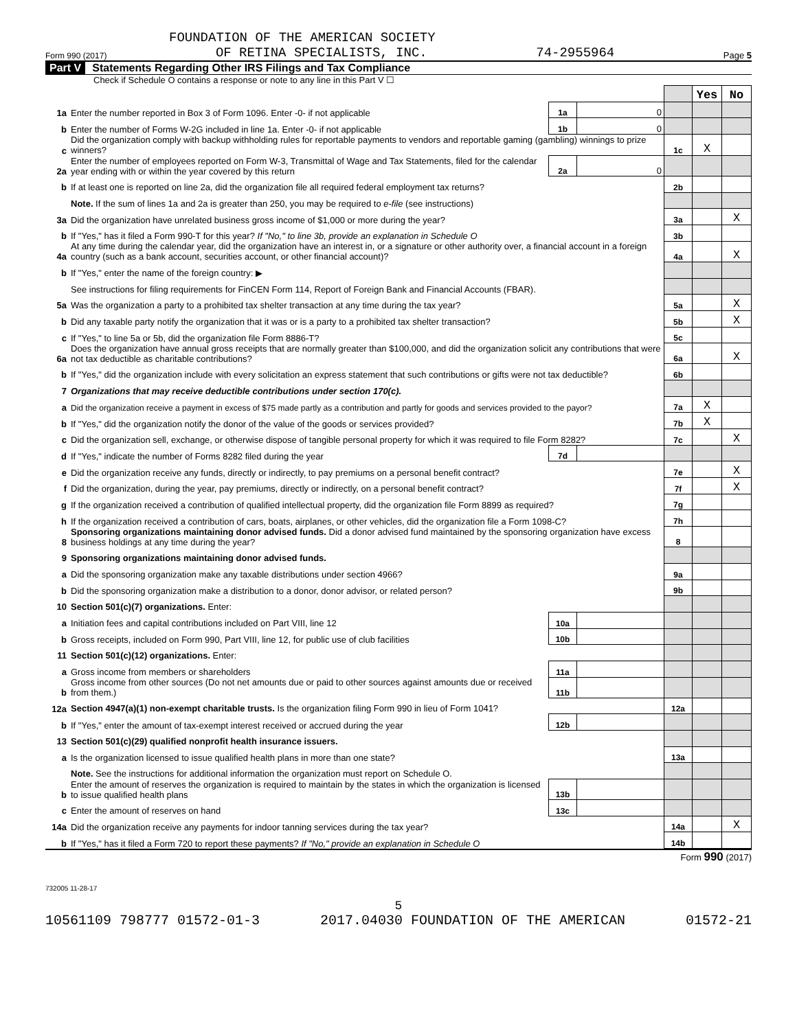FOUNDATION OF THE AMERICAN SOCIETY
Form 990 (2017) OF RETINA SPECIALISTS, INC. 74-2955964 Page 5
Part V Statements Regarding Other IRS Filings and Tax Compliance
Check if Schedule O contains a response or note to any line in this Part V ☐
| | | | | | Yes | No |
| 1a | Enter the number reported in Box 3 of Form 1096. Enter -0- if not applicable | 1a | 0 | | | |
| b | Enter the number of Forms W-2G included in line 1a. Enter -0- if not applicable | 1b | 0 | | | |
| c | Did the organization comply with backup withholding rules for reportable payments to vendors and reportable gaming (gambling) winnings to prize winners? | | | 1c | X | |
| 2a | Enter the number of employees reported on Form W-3, Transmittal of Wage and Tax Statements, filed for the calendar year ending with or within the year covered by this return | 2a | 0 | | | |
| b | If at least one is reported on line 2a, did the organization file all required federal employment tax returns? | | | 2b | | |
| | Note. If the sum of lines 1a and 2a is greater than 250, you may be required to e-file (see instructions) | | | | | |
| 3a | Did the organization have unrelated business gross income of $1,000 or more during the year? | | | 3a | | X |
| b | If "Yes," has it filed a Form 990-T for this year? If "No," to line 3b, provide an explanation in Schedule O | | | 3b | | |
| 4a | At any time during the calendar year, did the organization have an interest in, or a signature or other authority over, a financial account in a foreign country (such as a bank account, securities account, or other financial account)? | | | 4a | | X |
| b | If "Yes," enter the name of the foreign country: ▶ | | | | | |
| | See instructions for filing requirements for FinCEN Form 114, Report of Foreign Bank and Financial Accounts (FBAR). | | | | | |
| 5a | Was the organization a party to a prohibited tax shelter transaction at any time during the tax year? | | | 5a | | X |
| b | Did any taxable party notify the organization that it was or is a party to a prohibited tax shelter transaction? | | | 5b | | X |
| c | If "Yes," to line 5a or 5b, did the organization file Form 8886-T? | | | 5c | | |
| 6a | Does the organization have annual gross receipts that are normally greater than $100,000, and did the organization solicit any contributions that were not tax deductible as charitable contributions? | | | 6a | | X |
| b | If "Yes," did the organization include with every solicitation an express statement that such contributions or gifts were not tax deductible? | | | 6b | | |
| 7 | Organizations that may receive deductible contributions under section 170(c). | | | | | |
| a | Did the organization receive a payment in excess of $75 made partly as a contribution and partly for goods and services provided to the payor? | | | 7a | X | |
| b | If "Yes," did the organization notify the donor of the value of the goods or services provided? | | | 7b | X | |
| c | Did the organization sell, exchange, or otherwise dispose of tangible personal property for which it was required to file Form 8282? | | | 7c | | X |
| d | If "Yes," indicate the number of Forms 8282 filed during the year | 7d | | | | |
| e | Did the organization receive any funds, directly or indirectly, to pay premiums on a personal benefit contract? | | | 7e | | X |
| f | Did the organization, during the year, pay premiums, directly or indirectly, on a personal benefit contract? | | | 7f | | X |
| g | If the organization received a contribution of qualified intellectual property, did the organization file Form 8899 as required? | | | 7g | | |
| h | If the organization received a contribution of cars, boats, airplanes, or other vehicles, did the organization file a Form 1098-C? | | | 7h | | |
| 8 | Sponsoring organizations maintaining donor advised funds. Did a donor advised fund maintained by the sponsoring organization have excess business holdings at any time during the year? | | | 8 | | |
| 9 | Sponsoring organizations maintaining donor advised funds. | | | | | |
| a | Did the sponsoring organization make any taxable distributions under section 4966? | | | 9a | | |
| b | Did the sponsoring organization make a distribution to a donor, donor advisor, or related person? | | | 9b | | |
| 10 | Section 501(c)(7) organizations. Enter: | | | | | |
| a | Initiation fees and capital contributions included on Part VIII, line 12 | 10a | | | | |
| b | Gross receipts, included on Form 990, Part VIII, line 12, for public use of club facilities | 10b | | | | |
| 11 | Section 501(c)(12) organizations. Enter: | | | | | |
| a | Gross income from members or shareholders | 11a | | | | |
| b | Gross income from other sources (Do not net amounts due or paid to other sources against amounts due or received from them.) | 11b | | | | |
| 12a | Section 4947(a)(1) non-exempt charitable trusts. Is the organization filing Form 990 in lieu of Form 1041? | | | 12a | | |
| b | If "Yes," enter the amount of tax-exempt interest received or accrued during the year | 12b | | | | |
| 13 | Section 501(c)(29) qualified nonprofit health insurance issuers. | | | | | |
| a | Is the organization licensed to issue qualified health plans in more than one state? | | | 13a | | |
| | Note. See the instructions for additional information the organization must report on Schedule O. | | | | | |
| b | Enter the amount of reserves the organization is required to maintain by the states in which the organization is licensed to issue qualified health plans | 13b | | | | |
| c | Enter the amount of reserves on hand | 13c | | | | |
| 14a | Did the organization receive any payments for indoor tanning services during the tax year? | | | 14a | | X |
| b | If "Yes," has it filed a Form 720 to report these payments? If "No," provide an explanation in Schedule O | | | 14b | | |
Form 990 (2017)
732005 11-28-17
5
10561109 798777 01572-01-3 2017.04030 FOUNDATION OF THE AMERICAN 01572-21